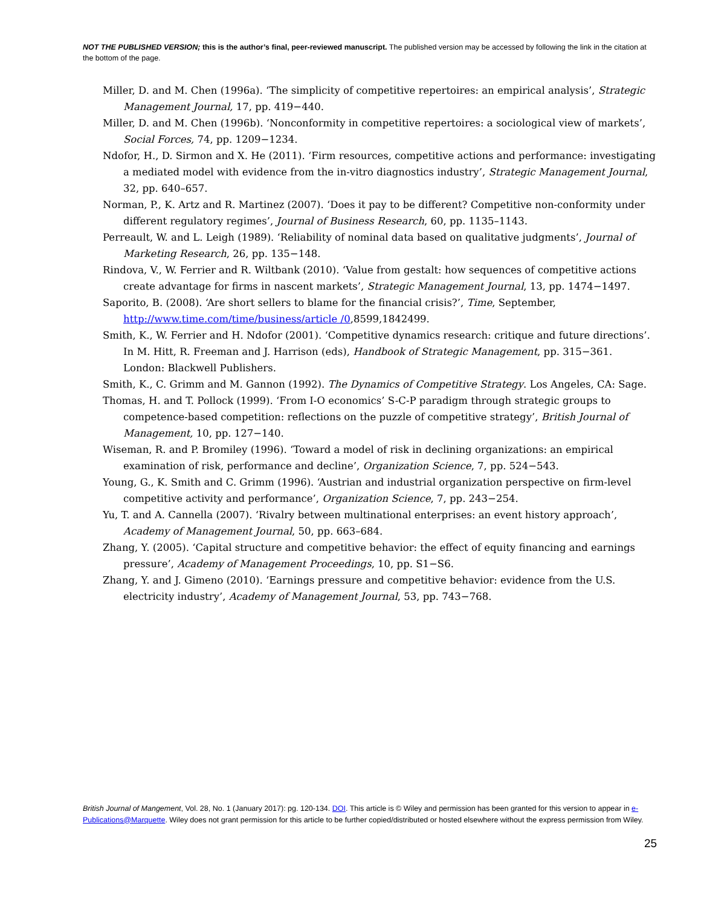NOT THE PUBLISHED VERSION; this is the author’s final, peer-reviewed manuscript. The published version may be accessed by following the link in the citation at the bottom of the page.
Miller, D. and M. Chen (1996a). ‘The simplicity of competitive repertoires: an empirical analysis’, Strategic Management Journal, 17, pp. 419−440.
Miller, D. and M. Chen (1996b). ‘Nonconformity in competitive repertoires: a sociological view of markets’, Social Forces, 74, pp. 1209−1234.
Ndofor, H., D. Sirmon and X. He (2011). ‘Firm resources, competitive actions and performance: investigating a mediated model with evidence from the in-vitro diagnostics industry’, Strategic Management Journal, 32, pp. 640–657.
Norman, P., K. Artz and R. Martinez (2007). ‘Does it pay to be different? Competitive non-conformity under different regulatory regimes’, Journal of Business Research, 60, pp. 1135–1143.
Perreault, W. and L. Leigh (1989). ‘Reliability of nominal data based on qualitative judgments’, Journal of Marketing Research, 26, pp. 135−148.
Rindova, V., W. Ferrier and R. Wiltbank (2010). ‘Value from gestalt: how sequences of competitive actions create advantage for firms in nascent markets’, Strategic Management Journal, 13, pp. 1474−1497.
Saporito, B. (2008). ‘Are short sellers to blame for the financial crisis?’, Time, September, http://www.time.com/time/business/article /0,8599,1842499.
Smith, K., W. Ferrier and H. Ndofor (2001). ‘Competitive dynamics research: critique and future directions’. In M. Hitt, R. Freeman and J. Harrison (eds), Handbook of Strategic Management, pp. 315−361. London: Blackwell Publishers.
Smith, K., C. Grimm and M. Gannon (1992). The Dynamics of Competitive Strategy. Los Angeles, CA: Sage.
Thomas, H. and T. Pollock (1999). ‘From I-O economics’ S-C-P paradigm through strategic groups to competence-based competition: reflections on the puzzle of competitive strategy’, British Journal of Management, 10, pp. 127−140.
Wiseman, R. and P. Bromiley (1996). ‘Toward a model of risk in declining organizations: an empirical examination of risk, performance and decline’, Organization Science, 7, pp. 524−543.
Young, G., K. Smith and C. Grimm (1996). ‘Austrian and industrial organization perspective on firm-level competitive activity and performance’, Organization Science, 7, pp. 243−254.
Yu, T. and A. Cannella (2007). ‘Rivalry between multinational enterprises: an event history approach’, Academy of Management Journal, 50, pp. 663–684.
Zhang, Y. (2005). ‘Capital structure and competitive behavior: the effect of equity financing and earnings pressure’, Academy of Management Proceedings, 10, pp. S1−S6.
Zhang, Y. and J. Gimeno (2010). ‘Earnings pressure and competitive behavior: evidence from the U.S. electricity industry’, Academy of Management Journal, 53, pp. 743−768.
British Journal of Mangement, Vol. 28, No. 1 (January 2017): pg. 120-134. DOI. This article is © Wiley and permission has been granted for this version to appear in e-Publications@Marquette. Wiley does not grant permission for this article to be further copied/distributed or hosted elsewhere without the express permission from Wiley.
25